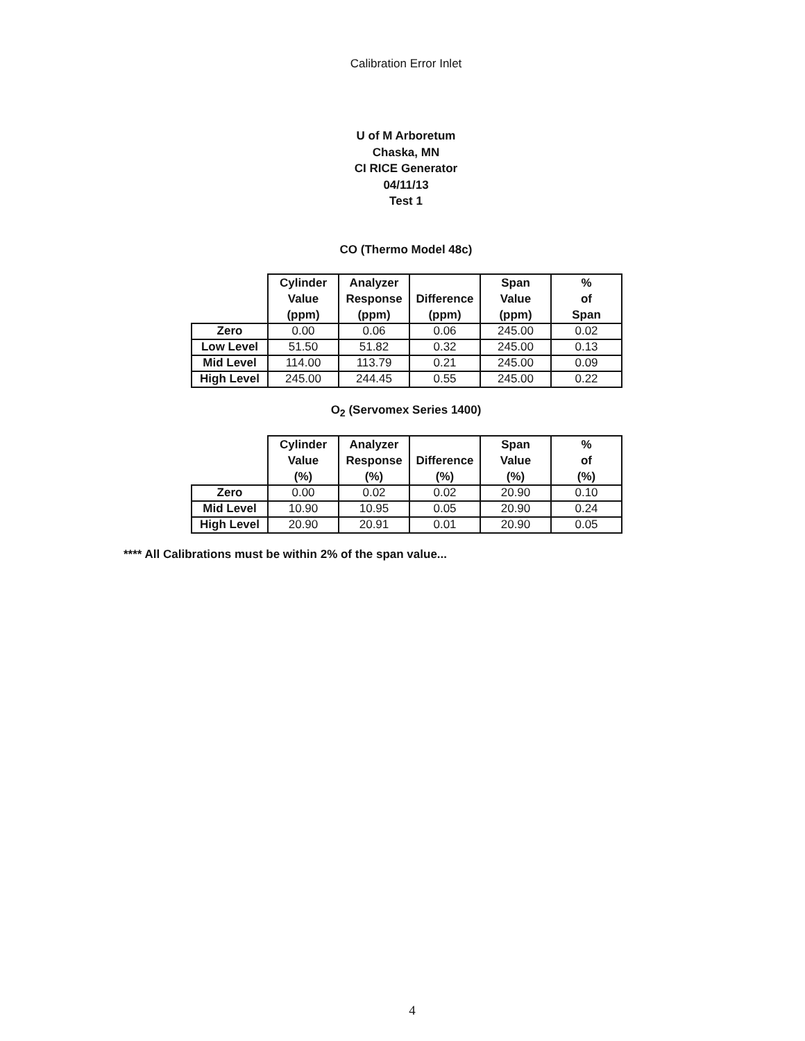Calibration Error Inlet
U of M Arboretum
Chaska, MN
CI RICE Generator
04/11/13
Test 1
CO (Thermo Model 48c)
| | Cylinder Value (ppm) | Analyzer Response (ppm) | Difference (ppm) | Span Value (ppm) | % of Span |
| --- | --- | --- | --- | --- | --- |
| Zero | 0.00 | 0.06 | 0.06 | 245.00 | 0.02 |
| Low Level | 51.50 | 51.82 | 0.32 | 245.00 | 0.13 |
| Mid Level | 114.00 | 113.79 | 0.21 | 245.00 | 0.09 |
| High Level | 245.00 | 244.45 | 0.55 | 245.00 | 0.22 |
O<sub>2</sub> (Servomex Series 1400)
| | Cylinder Value (%) | Analyzer Response (%) | Difference (%) | Span Value (%) | % of (%) |
| --- | --- | --- | --- | --- | --- |
| Zero | 0.00 | 0.02 | 0.02 | 20.90 | 0.10 |
| Mid Level | 10.90 | 10.95 | 0.05 | 20.90 | 0.24 |
| High Level | 20.90 | 20.91 | 0.01 | 20.90 | 0.05 |
**** All Calibrations must be within 2% of the span value...
4